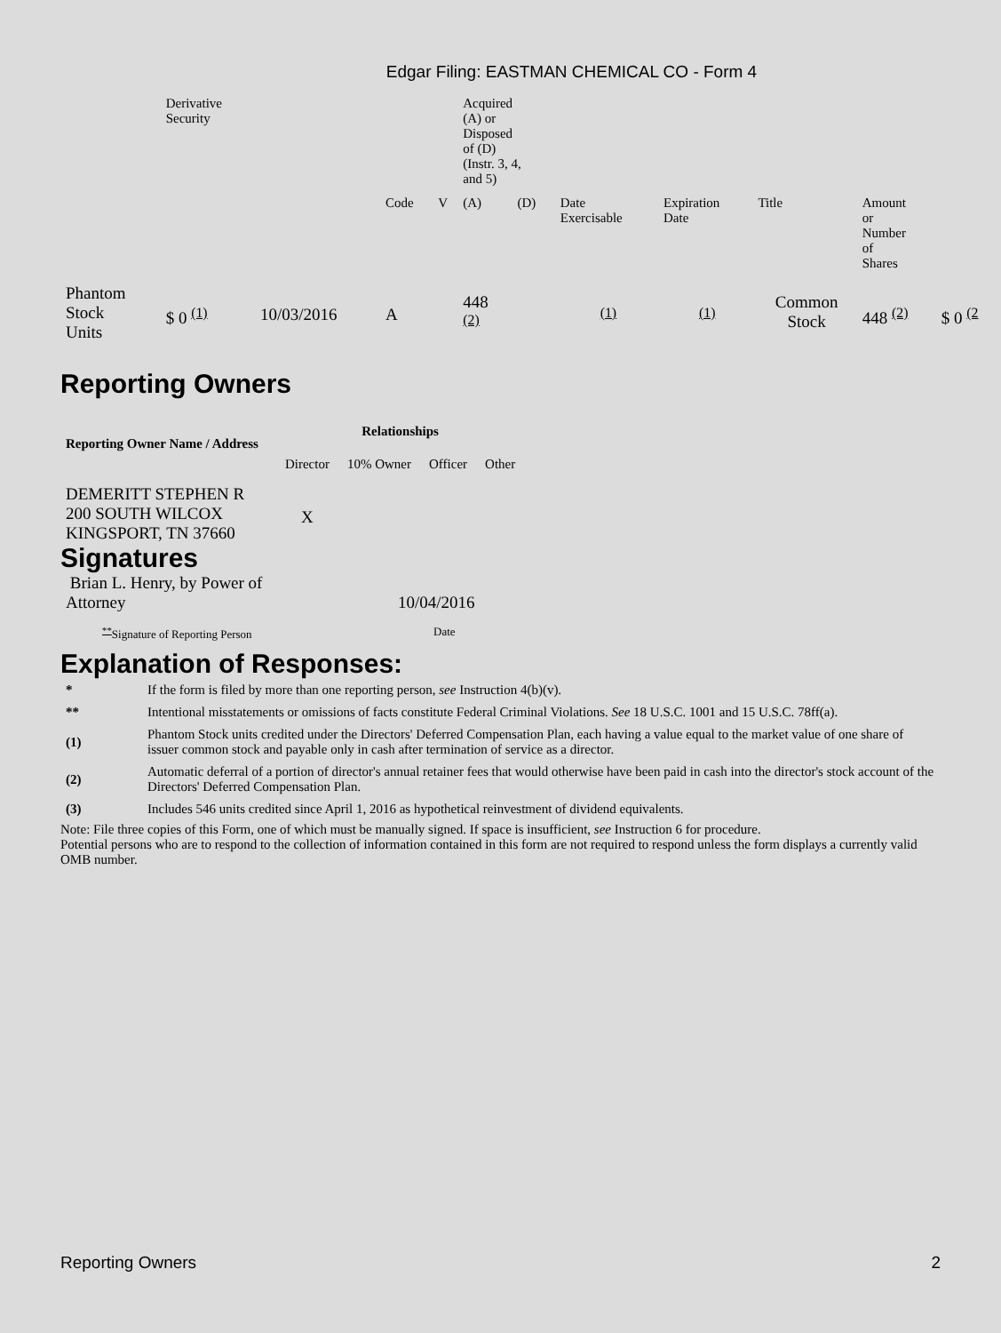Edgar Filing: EASTMAN CHEMICAL CO - Form 4
| | Derivative Security | | | | Acquired (A) or Disposed of (D) (Instr. 3, 4, and 5) | | | | | | |
| | | | Code | V | (A) | (D) | Date Exercisable | Expiration Date | Title | Amount or Number of Shares | |
| Phantom Stock Units | $ 0 <sup>(1)</sup> | 10/03/2016 | A | | 448 <sup>(2)</sup> | | <sup>(1)</sup> | <sup>(1)</sup> | Common Stock | 448 <sup>(2)</sup> | $ 0 <sup>(2</sup> |
Reporting Owners
| Reporting Owner Name / Address | Relationships | | | |
| --- | --- | --- | --- | --- |
| | Director | 10% Owner | Officer | Other |
| DEMERITT STEPHEN R 200 SOUTH WILCOX KINGSPORT, TN 37660 | X | | | |
Signatures
| Brian L. Henry, by Power of Attorney | 10/04/2016 |
| <sup>**</sup> Signature of Reporting Person | Date |
Explanation of Responses:
| * | If the form is filed by more than one reporting person, see Instruction 4(b)(v). |
| ** | Intentional misstatements or omissions of facts constitute Federal Criminal Violations. See 18 U.S.C. 1001 and 15 U.S.C. 78ff(a). |
| (1) | Phantom Stock units credited under the Directors' Deferred Compensation Plan, each having a value equal to the market value of one share of issuer common stock and payable only in cash after termination of service as a director. |
| (2) | Automatic deferral of a portion of director's annual retainer fees that would otherwise have been paid in cash into the director's stock account of the Directors' Deferred Compensation Plan. |
| (3) | Includes 546 units credited since April 1, 2016 as hypothetical reinvestment of dividend equivalents. |
Note: File three copies of this Form, one of which must be manually signed. If space is insufficient, see Instruction 6 for procedure.
Potential persons who are to respond to the collection of information contained in this form are not required to respond unless the form displays a currently valid OMB number.
Reporting Owners 2